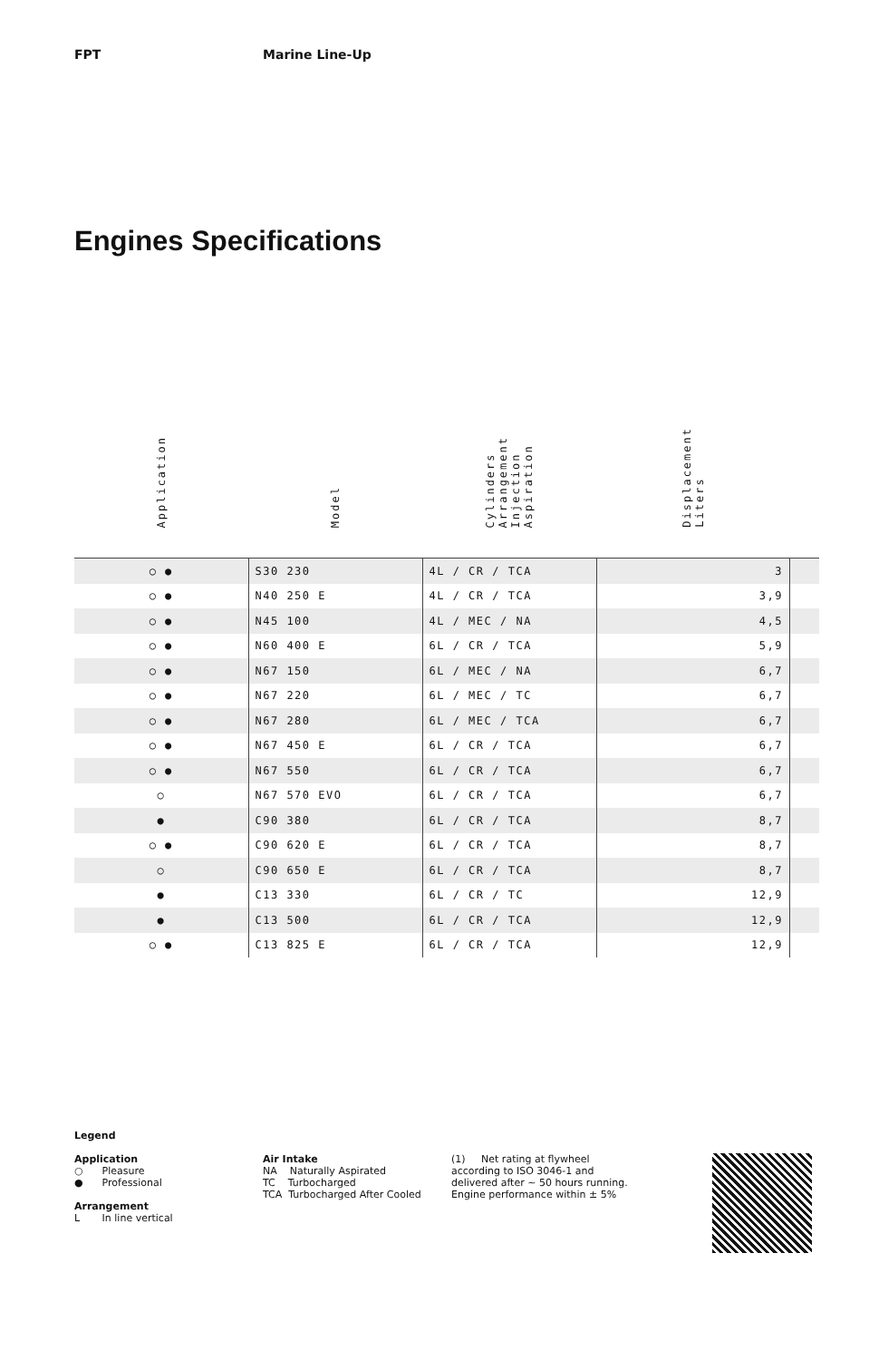FPT Marine Line-Up
Engines Specifications
| Application | Model | Cylinders Arrangement Injection Aspiration | Displacement Liters | |
| --- | --- | --- | --- | --- |
| ○ ● | S30 230 | 4L / CR / TCA | 3 | |
| ○ ● | N40 250 E | 4L / CR / TCA | 3,9 | |
| ○ ● | N45 100 | 4L / MEC / NA | 4,5 | |
| ○ ● | N60 400 E | 6L / CR / TCA | 5,9 | |
| ○ ● | N67 150 | 6L / MEC / NA | 6,7 | |
| ○ ● | N67 220 | 6L / MEC / TC | 6,7 | |
| ○ ● | N67 280 | 6L / MEC / TCA | 6,7 | |
| ○ ● | N67 450 E | 6L / CR / TCA | 6,7 | |
| ○ ● | N67 550 | 6L / CR / TCA | 6,7 | |
| ○ | N67 570 EVO | 6L / CR / TCA | 6,7 | |
| ● | C90 380 | 6L / CR / TCA | 8,7 | |
| ○ ● | C90 620 E | 6L / CR / TCA | 8,7 | |
| ○ | C90 650 E | 6L / CR / TCA | 8,7 | |
| ● | C13 330 | 6L / CR / TC | 12,9 | |
| ● | C13 500 | 6L / CR / TCA | 12,9 | |
| ○ ● | C13 825 E | 6L / CR / TCA | 12,9 | |
Legend
Application
○ Pleasure
● Professional
Arrangement
L In line vertical
Air Intake
NA Naturally Aspirated
TC Turbocharged
TCA Turbocharged After Cooled
(1) Net rating at flywheel according to ISO 3046-1 and delivered after ~ 50 hours running. Engine performance within ± 5%